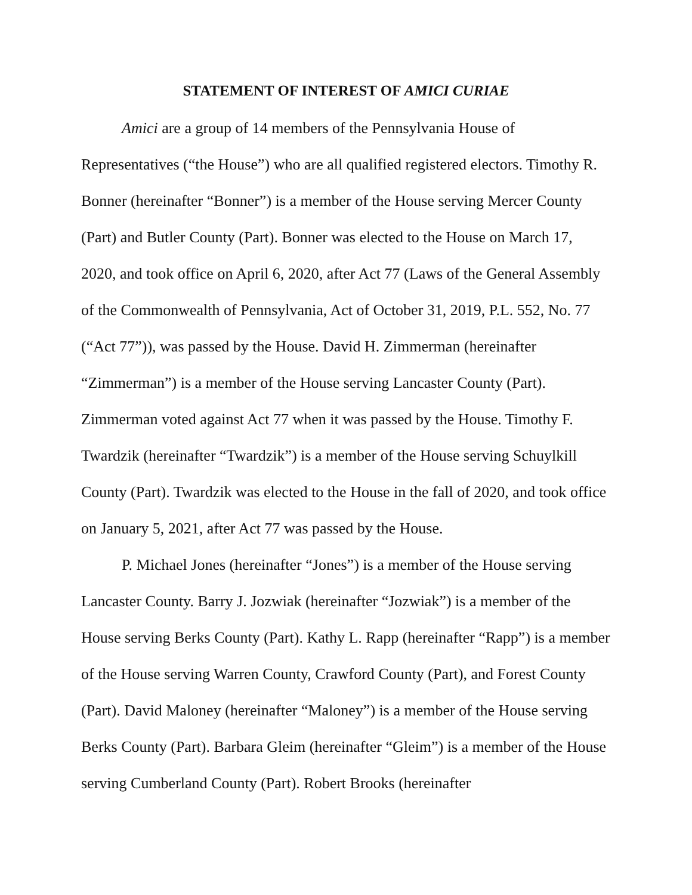STATEMENT OF INTEREST OF AMICI CURIAE
Amici are a group of 14 members of the Pennsylvania House of Representatives (“the House”) who are all qualified registered electors. Timothy R. Bonner (hereinafter “Bonner”) is a member of the House serving Mercer County (Part) and Butler County (Part). Bonner was elected to the House on March 17, 2020, and took office on April 6, 2020, after Act 77 (Laws of the General Assembly of the Commonwealth of Pennsylvania, Act of October 31, 2019, P.L. 552, No. 77 (“Act 77”)), was passed by the House. David H. Zimmerman (hereinafter “Zimmerman”) is a member of the House serving Lancaster County (Part). Zimmerman voted against Act 77 when it was passed by the House. Timothy F. Twardzik (hereinafter “Twardzik”) is a member of the House serving Schuylkill County (Part). Twardzik was elected to the House in the fall of 2020, and took office on January 5, 2021, after Act 77 was passed by the House.
P. Michael Jones (hereinafter “Jones”) is a member of the House serving Lancaster County. Barry J. Jozwiak (hereinafter “Jozwiak”) is a member of the House serving Berks County (Part). Kathy L. Rapp (hereinafter “Rapp”) is a member of the House serving Warren County, Crawford County (Part), and Forest County (Part). David Maloney (hereinafter “Maloney”) is a member of the House serving Berks County (Part). Barbara Gleim (hereinafter “Gleim”) is a member of the House serving Cumberland County (Part). Robert Brooks (hereinafter